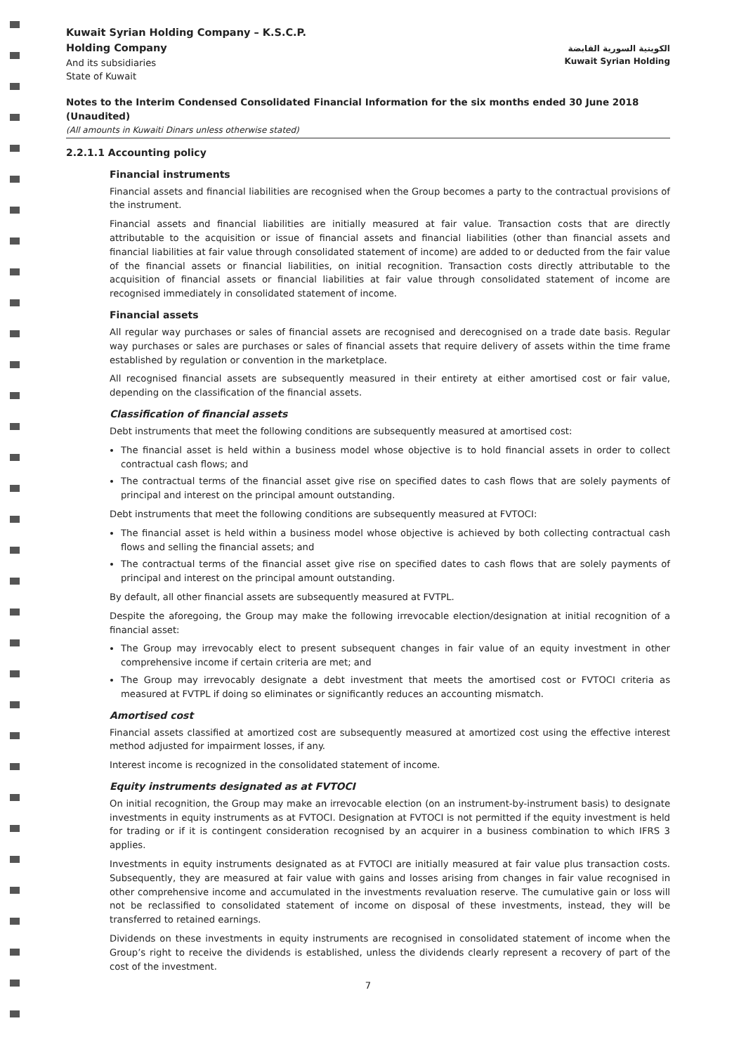Kuwait Syrian Holding Company – K.S.C.P.
Holding Company
And its subsidiaries
State of Kuwait
الكويتية السورية القابضة
Kuwait Syrian Holding
Notes to the Interim Condensed Consolidated Financial Information for the six months ended 30 June 2018 (Unaudited)
(All amounts in Kuwaiti Dinars unless otherwise stated)
2.2.1.1 Accounting policy
Financial instruments
Financial assets and financial liabilities are recognised when the Group becomes a party to the contractual provisions of the instrument.
Financial assets and financial liabilities are initially measured at fair value. Transaction costs that are directly attributable to the acquisition or issue of financial assets and financial liabilities (other than financial assets and financial liabilities at fair value through consolidated statement of income) are added to or deducted from the fair value of the financial assets or financial liabilities, on initial recognition. Transaction costs directly attributable to the acquisition of financial assets or financial liabilities at fair value through consolidated statement of income are recognised immediately in consolidated statement of income.
Financial assets
All regular way purchases or sales of financial assets are recognised and derecognised on a trade date basis. Regular way purchases or sales are purchases or sales of financial assets that require delivery of assets within the time frame established by regulation or convention in the marketplace.
All recognised financial assets are subsequently measured in their entirety at either amortised cost or fair value, depending on the classification of the financial assets.
Classification of financial assets
Debt instruments that meet the following conditions are subsequently measured at amortised cost:
The financial asset is held within a business model whose objective is to hold financial assets in order to collect contractual cash flows; and
The contractual terms of the financial asset give rise on specified dates to cash flows that are solely payments of principal and interest on the principal amount outstanding.
Debt instruments that meet the following conditions are subsequently measured at FVTOCI:
The financial asset is held within a business model whose objective is achieved by both collecting contractual cash flows and selling the financial assets; and
The contractual terms of the financial asset give rise on specified dates to cash flows that are solely payments of principal and interest on the principal amount outstanding.
By default, all other financial assets are subsequently measured at FVTPL.
Despite the aforegoing, the Group may make the following irrevocable election/designation at initial recognition of a financial asset:
The Group may irrevocably elect to present subsequent changes in fair value of an equity investment in other comprehensive income if certain criteria are met; and
The Group may irrevocably designate a debt investment that meets the amortised cost or FVTOCI criteria as measured at FVTPL if doing so eliminates or significantly reduces an accounting mismatch.
Amortised cost
Financial assets classified at amortized cost are subsequently measured at amortized cost using the effective interest method adjusted for impairment losses, if any.
Interest income is recognized in the consolidated statement of income.
Equity instruments designated as at FVTOCI
On initial recognition, the Group may make an irrevocable election (on an instrument-by-instrument basis) to designate investments in equity instruments as at FVTOCI. Designation at FVTOCI is not permitted if the equity investment is held for trading or if it is contingent consideration recognised by an acquirer in a business combination to which IFRS 3 applies.
Investments in equity instruments designated as at FVTOCI are initially measured at fair value plus transaction costs. Subsequently, they are measured at fair value with gains and losses arising from changes in fair value recognised in other comprehensive income and accumulated in the investments revaluation reserve. The cumulative gain or loss will not be reclassified to consolidated statement of income on disposal of these investments, instead, they will be transferred to retained earnings.
Dividends on these investments in equity instruments are recognised in consolidated statement of income when the Group’s right to receive the dividends is established, unless the dividends clearly represent a recovery of part of the cost of the investment.
7